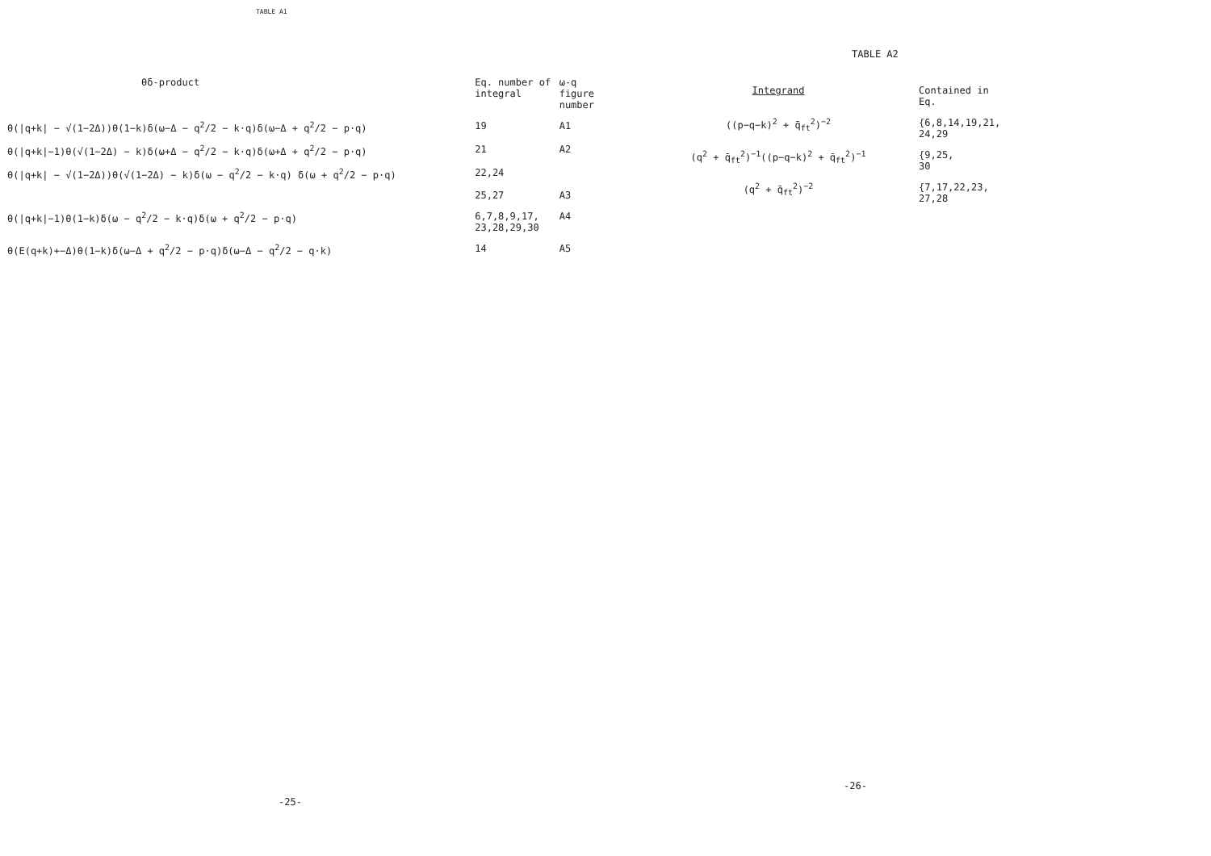TABLE A1
| θδ-product | Eq. number of integral | ω-q figure number |
| --- | --- | --- |
| θ(/q+k/ − √(1−2Δ))θ(1−k)δ(ω−Δ − q<sup>2</sup>/2 − k·q)δ(ω−Δ + q<sup>2</sup>/2 − p·q) | 19 | A1 |
| θ(/q+k/−1)θ(√(1−2Δ) − k)δ(ω+Δ − q<sup>2</sup>/2 − k·q)δ(ω+Δ + q<sup>2</sup>/2 − p·q) | 21 | A2 |
| θ(/q+k/ − √(1−2Δ))θ(√(1−2Δ) − k)δ(ω − q<sup>2</sup>/2 − k·q) δ(ω + q<sup>2</sup>/2 − p·q) | 22,24 25,27 | A3 |
| θ(/q+k/−1)θ(1−k)δ(ω − q<sup>2</sup>/2 − k·q)δ(ω + q<sup>2</sup>/2 − p·q) | 6,7,8,9,17, 23,28,29,30 | A4 |
| θ(E(q+k)+−Δ)θ(1−k)δ(ω−Δ + q<sup>2</sup>/2 − p·q)δ(ω−Δ − q<sup>2</sup>/2 − q·k) | 14 | A5 |
-25-
TABLE A2
| Integrand | Contained in Eq. |
| --- | --- |
| ((p−q−k)<sup>2</sup> + q̄<sub>ft</sub><sup>2</sup>)<sup>−2</sup> | {6,8,14,19,21, 24,29 |
| (q<sup>2</sup> + q̄<sub>ft</sub><sup>2</sup>)<sup>−1</sup>((p−q−k)<sup>2</sup> + q̄<sub>ft</sub><sup>2</sup>)<sup>−1</sup> | {9,25, 30 |
| (q<sup>2</sup> + q̄<sub>ft</sub><sup>2</sup>)<sup>−2</sup> | {7,17,22,23, 27,28 |
-26-